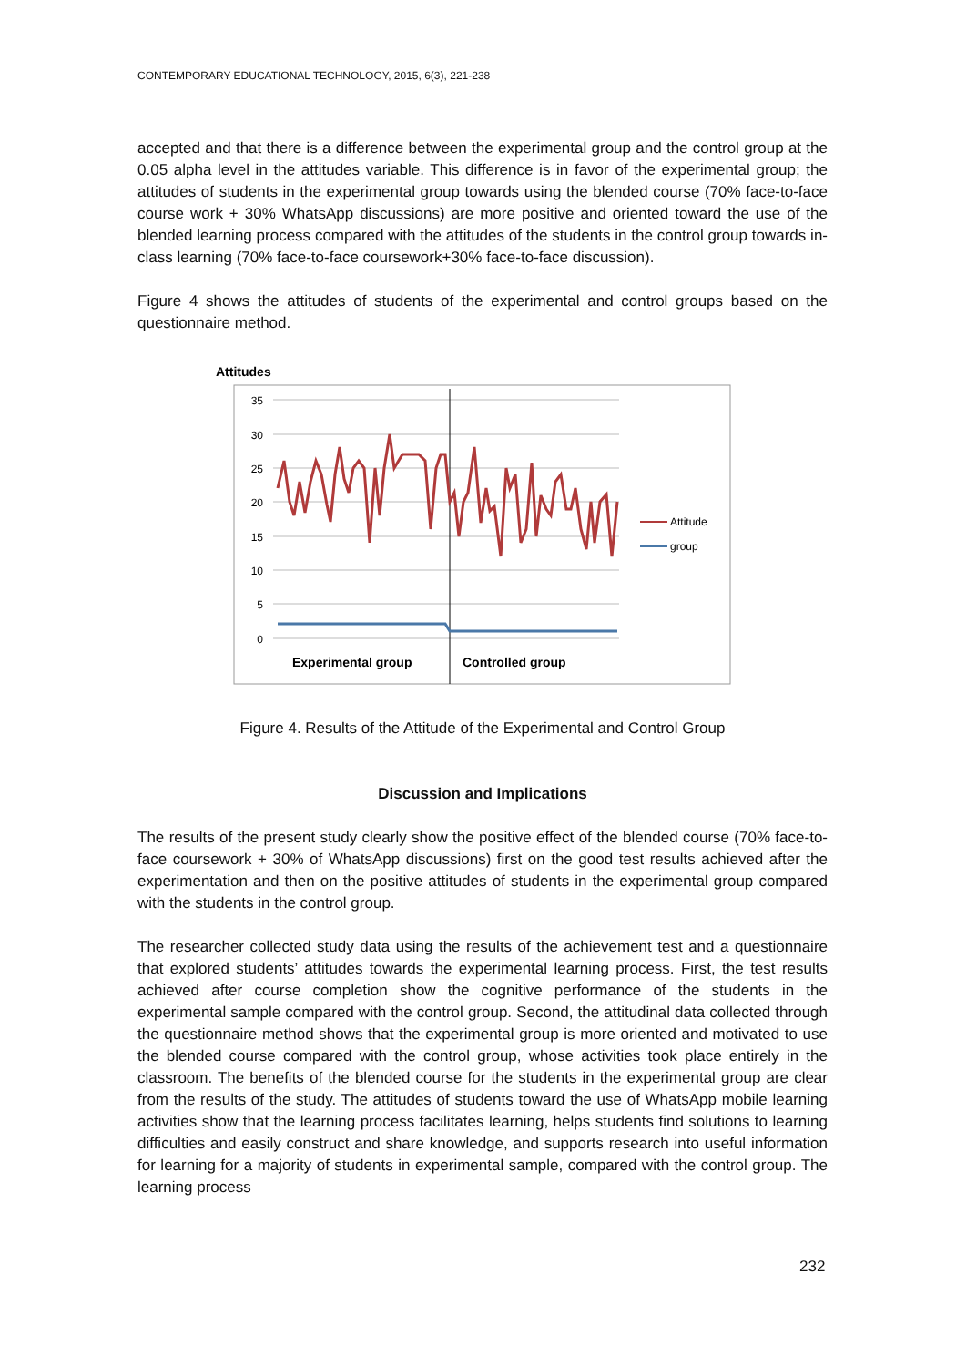CONTEMPORARY EDUCATIONAL TECHNOLOGY, 2015, 6(3), 221-238
accepted and that there is a difference between the experimental group and the control group at the 0.05 alpha level in the attitudes variable. This difference is in favor of the experimental group; the attitudes of students in the experimental group towards using the blended course (70% face-to-face course work + 30% WhatsApp discussions) are more positive and oriented toward the use of the blended learning process compared with the attitudes of the students in the control group towards in-class learning (70% face-to-face coursework+30% face-to-face discussion).
Figure 4 shows the attitudes of students of the experimental and control groups based on the questionnaire method.
Attitudes
35
30
25
20
15
10
5
0
Attitude
group
Experimental group
Controlled group
Figure 4. Results of the Attitude of the Experimental and Control Group
Discussion and Implications
The results of the present study clearly show the positive effect of the blended course (70% face-to-face coursework + 30% of WhatsApp discussions) first on the good test results achieved after the experimentation and then on the positive attitudes of students in the experimental group compared with the students in the control group.
The researcher collected study data using the results of the achievement test and a questionnaire that explored students’ attitudes towards the experimental learning process. First, the test results achieved after course completion show the cognitive performance of the students in the experimental sample compared with the control group. Second, the attitudinal data collected through the questionnaire method shows that the experimental group is more oriented and motivated to use the blended course compared with the control group, whose activities took place entirely in the classroom. The benefits of the blended course for the students in the experimental group are clear from the results of the study. The attitudes of students toward the use of WhatsApp mobile learning activities show that the learning process facilitates learning, helps students find solutions to learning difficulties and easily construct and share knowledge, and supports research into useful information for learning for a majority of students in experimental sample, compared with the control group. The learning process
232